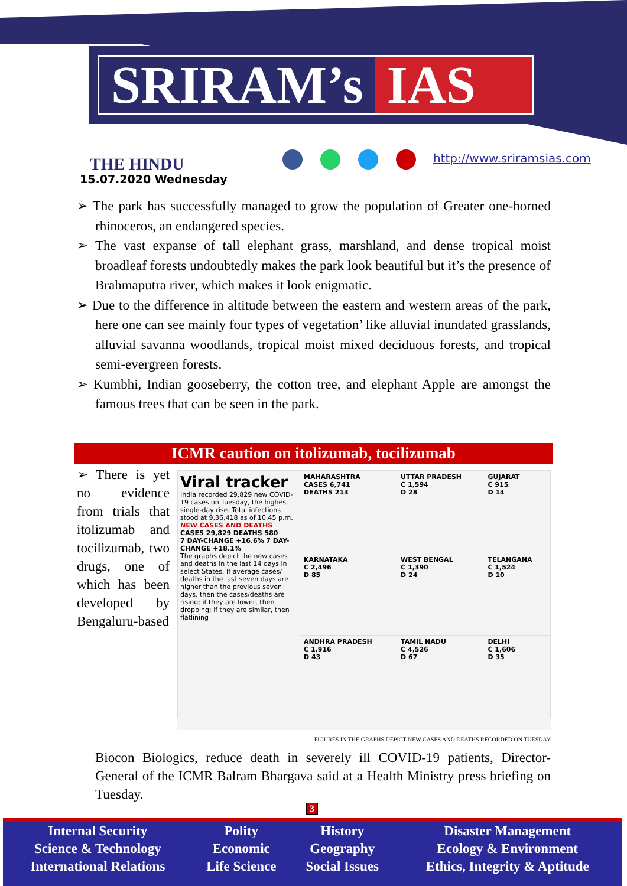SRIRAM’s IAS
THE HINDU
15.07.2020 Wednesday
http://www.sriramsias.com
➢ The park has successfully managed to grow the population of Greater one-horned rhinoceros, an endangered species.
➢ The vast expanse of tall elephant grass, marshland, and dense tropical moist broadleaf forests undoubtedly makes the park look beautiful but it’s the presence of Brahmaputra river, which makes it look enigmatic.
➢ Due to the difference in altitude between the eastern and western areas of the park, here one can see mainly four types of vegetation’ like alluvial inundated grasslands, alluvial savanna woodlands, tropical moist mixed deciduous forests, and tropical semi-evergreen forests.
➢ Kumbhi, Indian gooseberry, the cotton tree, and elephant Apple are amongst the famous trees that can be seen in the park.
ICMR caution on itolizumab, tocilizumab
| Viral tracker India recorded 29,829 new COVID-19 cases on Tuesday, the highest single-day rise. Total infections stood at 9,36,418 as of 10.45 p.m. NEW CASES AND DEATHS CASES 29,829 DEATHS 580 7 DAY-CHANGE +16.6% 7 DAY-CHANGE +18.1% The graphs depict the new cases and deaths in the last 14 days in select States. If average cases/ deaths in the last seven days are higher than the previous seven days, then the cases/deaths are rising; if they are lower, then dropping; if they are similar, then flatlining | MAHARASHTRA CASES 6,741 DEATHS 213 | UTTAR PRADESH C 1,594 D 28 | GUJARAT C 915 D 14 |
| | KARNATAKA C 2,496 D 85 | WEST BENGAL C 1,390 D 24 | TELANGANA C 1,524 D 10 |
| | ANDHRA PRADESH C 1,916 D 43 | TAMIL NADU C 4,526 D 67 | DELHI C 1,606 D 35 |
➢ There is yet no evidence from trials that itolizumab and tocilizumab, two drugs, one of which has been developed by Bengaluru-based
FIGURES IN THE GRAPHS DEPICT NEW CASES AND DEATHS RECORDED ON TUESDAY
Biocon Biologics, reduce death in severely ill COVID-19 patients, Director-General of the ICMR Balram Bhargava said at a Health Ministry press briefing on Tuesday.
3
| Internal Security | Polity | History | Disaster Management |
| Science & Technology | Economic | Geography | Ecology & Environment |
| International Relations | Life Science | Social Issues | Ethics, Integrity & Aptitude |